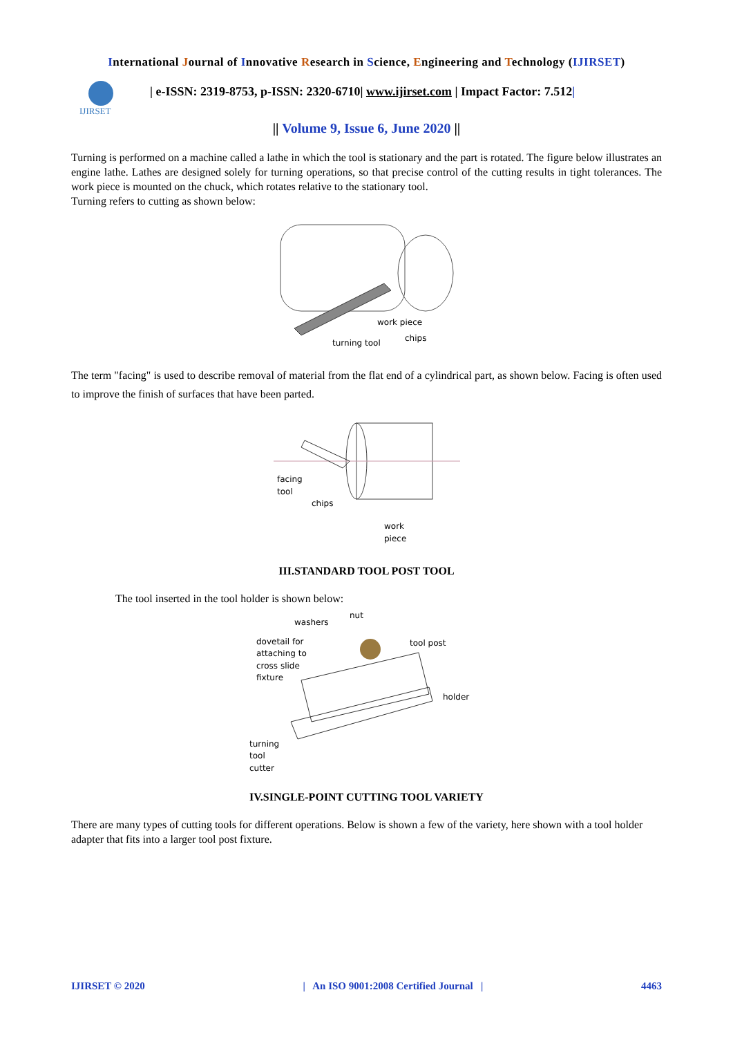International Journal of Innovative Research in Science, Engineering and Technology (IJIRSET)
IJIRSET
| e-ISSN: 2319-8753, p-ISSN: 2320-6710| www.ijirset.com | Impact Factor: 7.512|
|| Volume 9, Issue 6, June 2020 ||
Turning is performed on a machine called a lathe in which the tool is stationary and the part is rotated. The figure below illustrates an engine lathe. Lathes are designed solely for turning operations, so that precise control of the cutting results in tight tolerances. The work piece is mounted on the chuck, which rotates relative to the stationary tool.
Turning refers to cutting as shown below:
work piece
chips
turning tool
The term "facing" is used to describe removal of material from the flat end of a cylindrical part, as shown below. Facing is often used to improve the finish of surfaces that have been parted.
facing
tool
chips
work
piece
III.STANDARD TOOL POST TOOL
The tool inserted in the tool holder is shown below:
washers
nut
dovetail for
attaching to
cross slide
fixture
tool post
holder
turning
tool
cutter
IV.SINGLE-POINT CUTTING TOOL VARIETY
There are many types of cutting tools for different operations. Below is shown a few of the variety, here shown with a tool holder adapter that fits into a larger tool post fixture.
IJIRSET © 2020 | An ISO 9001:2008 Certified Journal | 4463